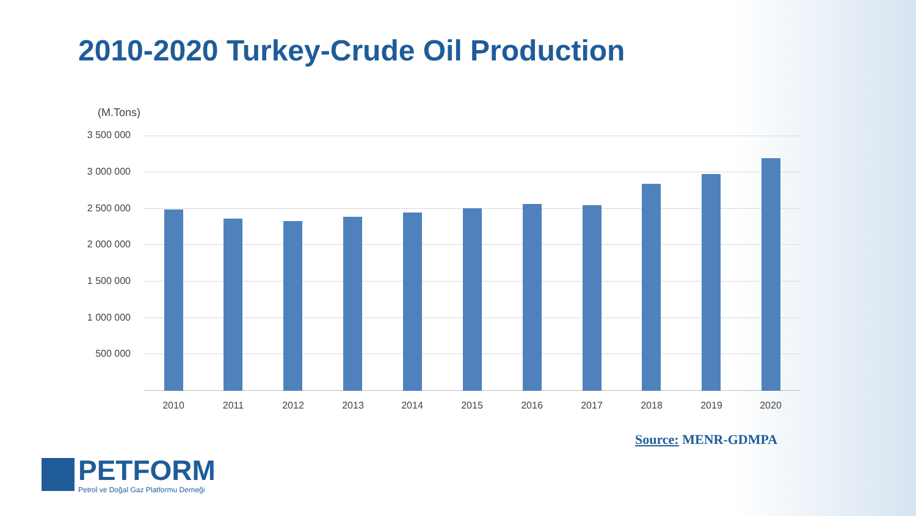2010-2020 Turkey-Crude Oil Production
(M.Tons)
3 500 000
3 000 000
2 500 000
2 000 000
1 500 000
1 000 000
500 000
2010 2011 2012 2013 2014 2015 2016 2017 2018 2019 2020
Source: MENR-GDMPA
PETFORM
Petrol ve Doğal Gaz Platformu Derneği